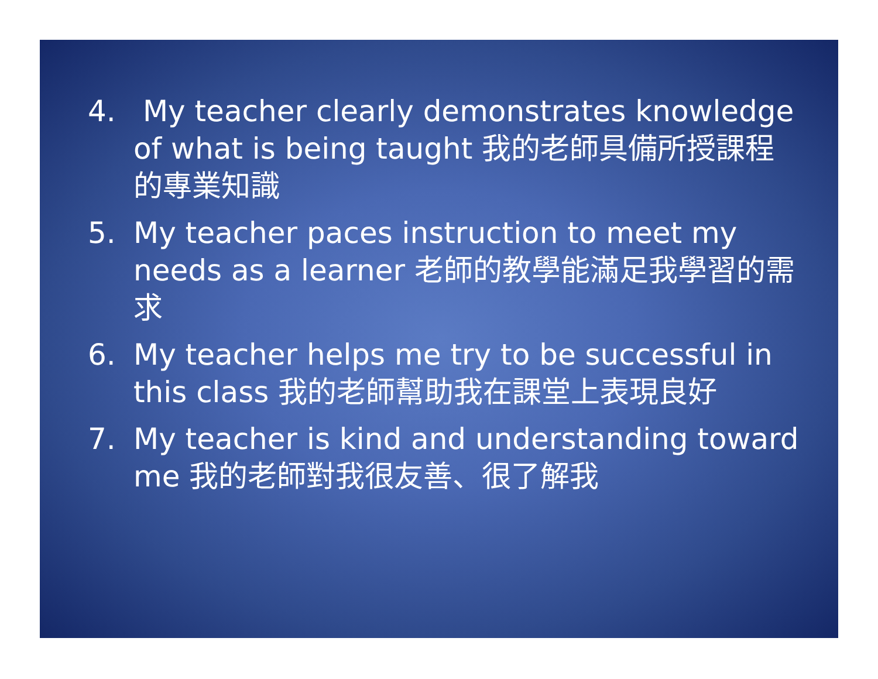4. My teacher clearly demonstrates knowledge of what is being taught 我的老師具備所授課程的專業知識
5. My teacher paces instruction to meet my needs as a learner 老師的教學能滿足我學習的需求
6. My teacher helps me try to be successful in this class 我的老師幫助我在課堂上表現良好
7. My teacher is kind and understanding toward me 我的老師對我很友善、很了解我